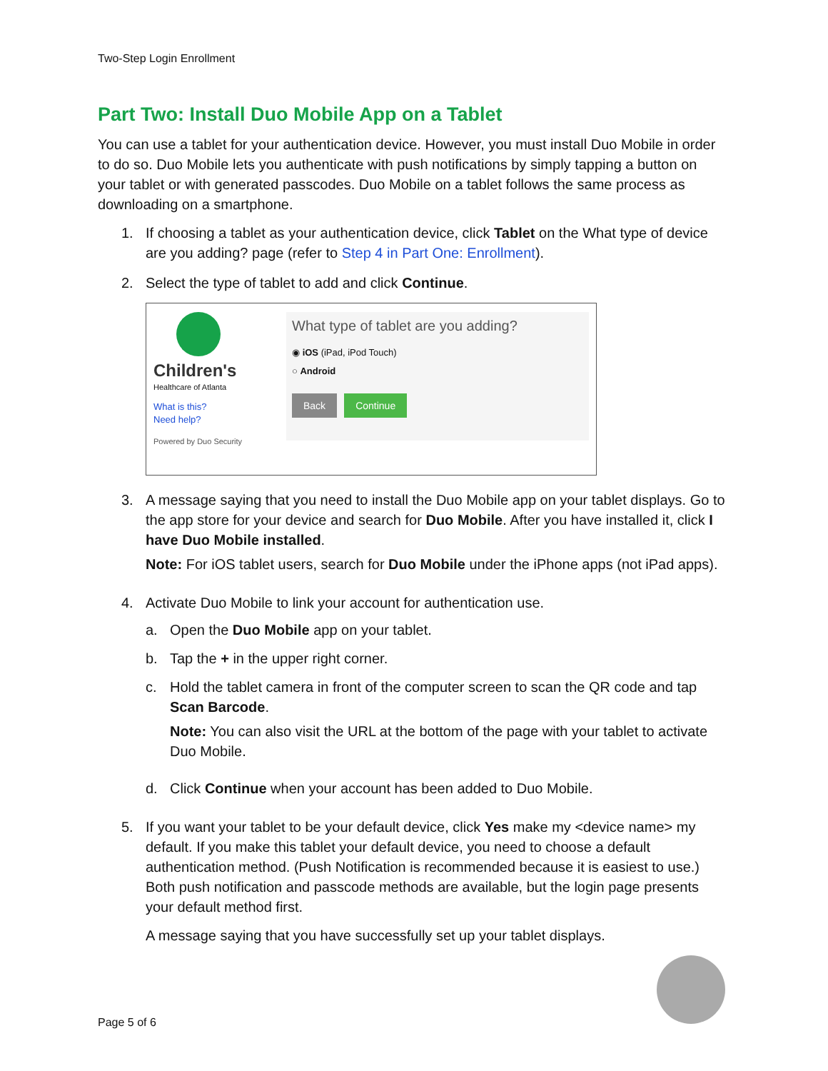Two-Step Login Enrollment
Part Two: Install Duo Mobile App on a Tablet
You can use a tablet for your authentication device. However, you must install Duo Mobile in order to do so. Duo Mobile lets you authenticate with push notifications by simply tapping a button on your tablet or with generated passcodes. Duo Mobile on a tablet follows the same process as downloading on a smartphone.
1. If choosing a tablet as your authentication device, click Tablet on the What type of device are you adding? page (refer to Step 4 in Part One: Enrollment).
2. Select the type of tablet to add and click Continue.
Children's
Healthcare of Atlanta
What is this?
Need help?
Powered by Duo Security
What type of tablet are you adding?
◉ iOS (iPad, iPod Touch)
○ Android
Back Continue
3. A message saying that you need to install the Duo Mobile app on your tablet displays. Go to the app store for your device and search for Duo Mobile. After you have installed it, click I have Duo Mobile installed.
Note: For iOS tablet users, search for Duo Mobile under the iPhone apps (not iPad apps).
4. Activate Duo Mobile to link your account for authentication use.
a. Open the Duo Mobile app on your tablet.
b. Tap the + in the upper right corner.
c. Hold the tablet camera in front of the computer screen to scan the QR code and tap Scan Barcode.
Note: You can also visit the URL at the bottom of the page with your tablet to activate Duo Mobile.
d. Click Continue when your account has been added to Duo Mobile.
5. If you want your tablet to be your default device, click Yes make my <device name> my default. If you make this tablet your default device, you need to choose a default authentication method. (Push Notification is recommended because it is easiest to use.) Both push notification and passcode methods are available, but the login page presents your default method first.
A message saying that you have successfully set up your tablet displays.
Page 5 of 6